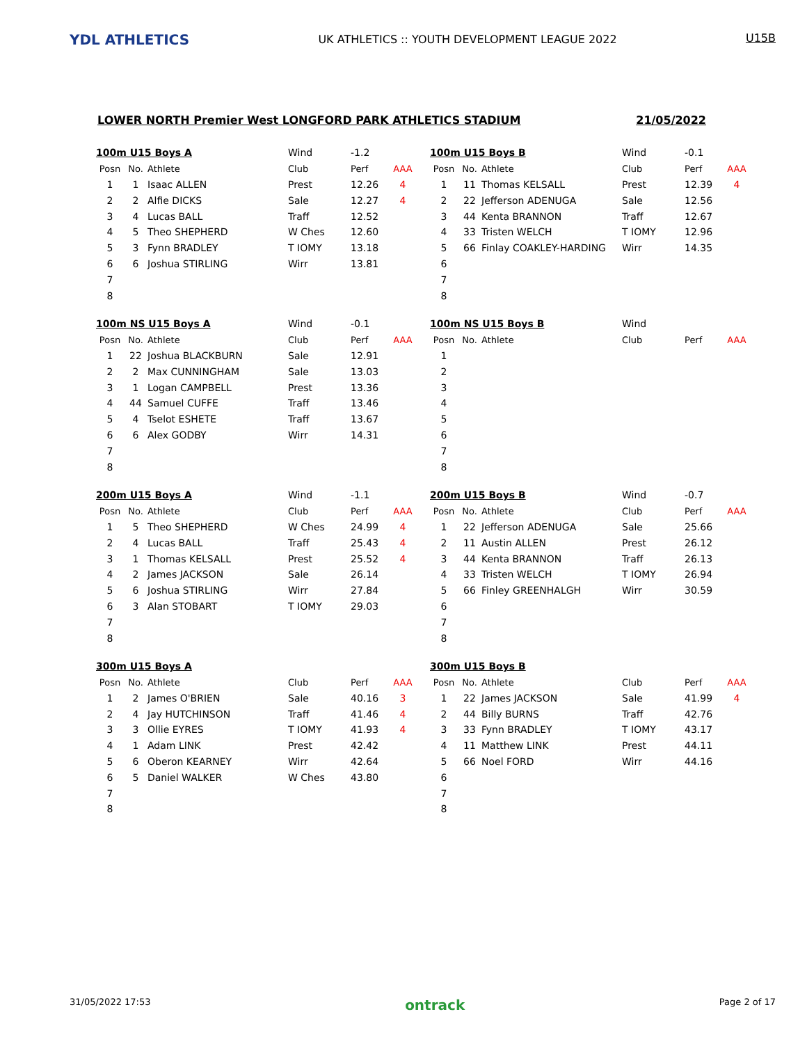YDL ATHLETICS
UK ATHLETICS :: YOUTH DEVELOPMENT LEAGUE 2022
U15B
LOWER NORTH Premier West LONGFORD PARK ATHLETICS STADIUM 21/05/2022
| 100m U15 Boys A | | | Wind | -1.2 | |
| Posn | No. | Athlete | Club | Perf | AAA |
| 1 | 1 | Isaac ALLEN | Prest | 12.26 | 4 |
| 2 | 2 | Alfie DICKS | Sale | 12.27 | 4 |
| 3 | 4 | Lucas BALL | Traff | 12.52 | |
| 4 | 5 | Theo SHEPHERD | W Ches | 12.60 | |
| 5 | 3 | Fynn BRADLEY | T IOMY | 13.18 | |
| 6 | 6 | Joshua STIRLING | Wirr | 13.81 | |
| 7 | | | | | |
| 8 | | | | | |
| 100m U15 Boys B | | | Wind | -0.1 | |
| Posn | No. | Athlete | Club | Perf | AAA |
| 1 | 11 | Thomas KELSALL | Prest | 12.39 | 4 |
| 2 | 22 | Jefferson ADENUGA | Sale | 12.56 | |
| 3 | 44 | Kenta BRANNON | Traff | 12.67 | |
| 4 | 33 | Tristen WELCH | T IOMY | 12.96 | |
| 5 | 66 | Finlay COAKLEY-HARDING | Wirr | 14.35 | |
| 6 | | | | | |
| 7 | | | | | |
| 8 | | | | | |
| 100m NS U15 Boys A | | | Wind | -0.1 | |
| Posn | No. | Athlete | Club | Perf | AAA |
| 1 | 22 | Joshua BLACKBURN | Sale | 12.91 | |
| 2 | 2 | Max CUNNINGHAM | Sale | 13.03 | |
| 3 | 1 | Logan CAMPBELL | Prest | 13.36 | |
| 4 | 44 | Samuel CUFFE | Traff | 13.46 | |
| 5 | 4 | Tselot ESHETE | Traff | 13.67 | |
| 6 | 6 | Alex GODBY | Wirr | 14.31 | |
| 7 | | | | | |
| 8 | | | | | |
| 100m NS U15 Boys B | | | Wind | | |
| Posn | No. | Athlete | Club | Perf | AAA |
| 1 | | | | | |
| 2 | | | | | |
| 3 | | | | | |
| 4 | | | | | |
| 5 | | | | | |
| 6 | | | | | |
| 7 | | | | | |
| 8 | | | | | |
| 200m U15 Boys A | | | Wind | -1.1 | |
| Posn | No. | Athlete | Club | Perf | AAA |
| 1 | 5 | Theo SHEPHERD | W Ches | 24.99 | 4 |
| 2 | 4 | Lucas BALL | Traff | 25.43 | 4 |
| 3 | 1 | Thomas KELSALL | Prest | 25.52 | 4 |
| 4 | 2 | James JACKSON | Sale | 26.14 | |
| 5 | 6 | Joshua STIRLING | Wirr | 27.84 | |
| 6 | 3 | Alan STOBART | T IOMY | 29.03 | |
| 7 | | | | | |
| 8 | | | | | |
| 200m U15 Boys B | | | Wind | -0.7 | |
| Posn | No. | Athlete | Club | Perf | AAA |
| 1 | 22 | Jefferson ADENUGA | Sale | 25.66 | |
| 2 | 11 | Austin ALLEN | Prest | 26.12 | |
| 3 | 44 | Kenta BRANNON | Traff | 26.13 | |
| 4 | 33 | Tristen WELCH | T IOMY | 26.94 | |
| 5 | 66 | Finley GREENHALGH | Wirr | 30.59 | |
| 6 | | | | | |
| 7 | | | | | |
| 8 | | | | | |
| 300m U15 Boys A | | | | | |
| Posn | No. | Athlete | Club | Perf | AAA |
| 1 | 2 | James O'BRIEN | Sale | 40.16 | 3 |
| 2 | 4 | Jay HUTCHINSON | Traff | 41.46 | 4 |
| 3 | 3 | Ollie EYRES | T IOMY | 41.93 | 4 |
| 4 | 1 | Adam LINK | Prest | 42.42 | |
| 5 | 6 | Oberon KEARNEY | Wirr | 42.64 | |
| 6 | 5 | Daniel WALKER | W Ches | 43.80 | |
| 7 | | | | | |
| 8 | | | | | |
| 300m U15 Boys B | | | | | |
| Posn | No. | Athlete | Club | Perf | AAA |
| 1 | 22 | James JACKSON | Sale | 41.99 | 4 |
| 2 | 44 | Billy BURNS | Traff | 42.76 | |
| 3 | 33 | Fynn BRADLEY | T IOMY | 43.17 | |
| 4 | 11 | Matthew LINK | Prest | 44.11 | |
| 5 | 66 | Noel FORD | Wirr | 44.16 | |
| 6 | | | | | |
| 7 | | | | | |
| 8 | | | | | |
31/05/2022 17:53 ontrack Page 2 of 17